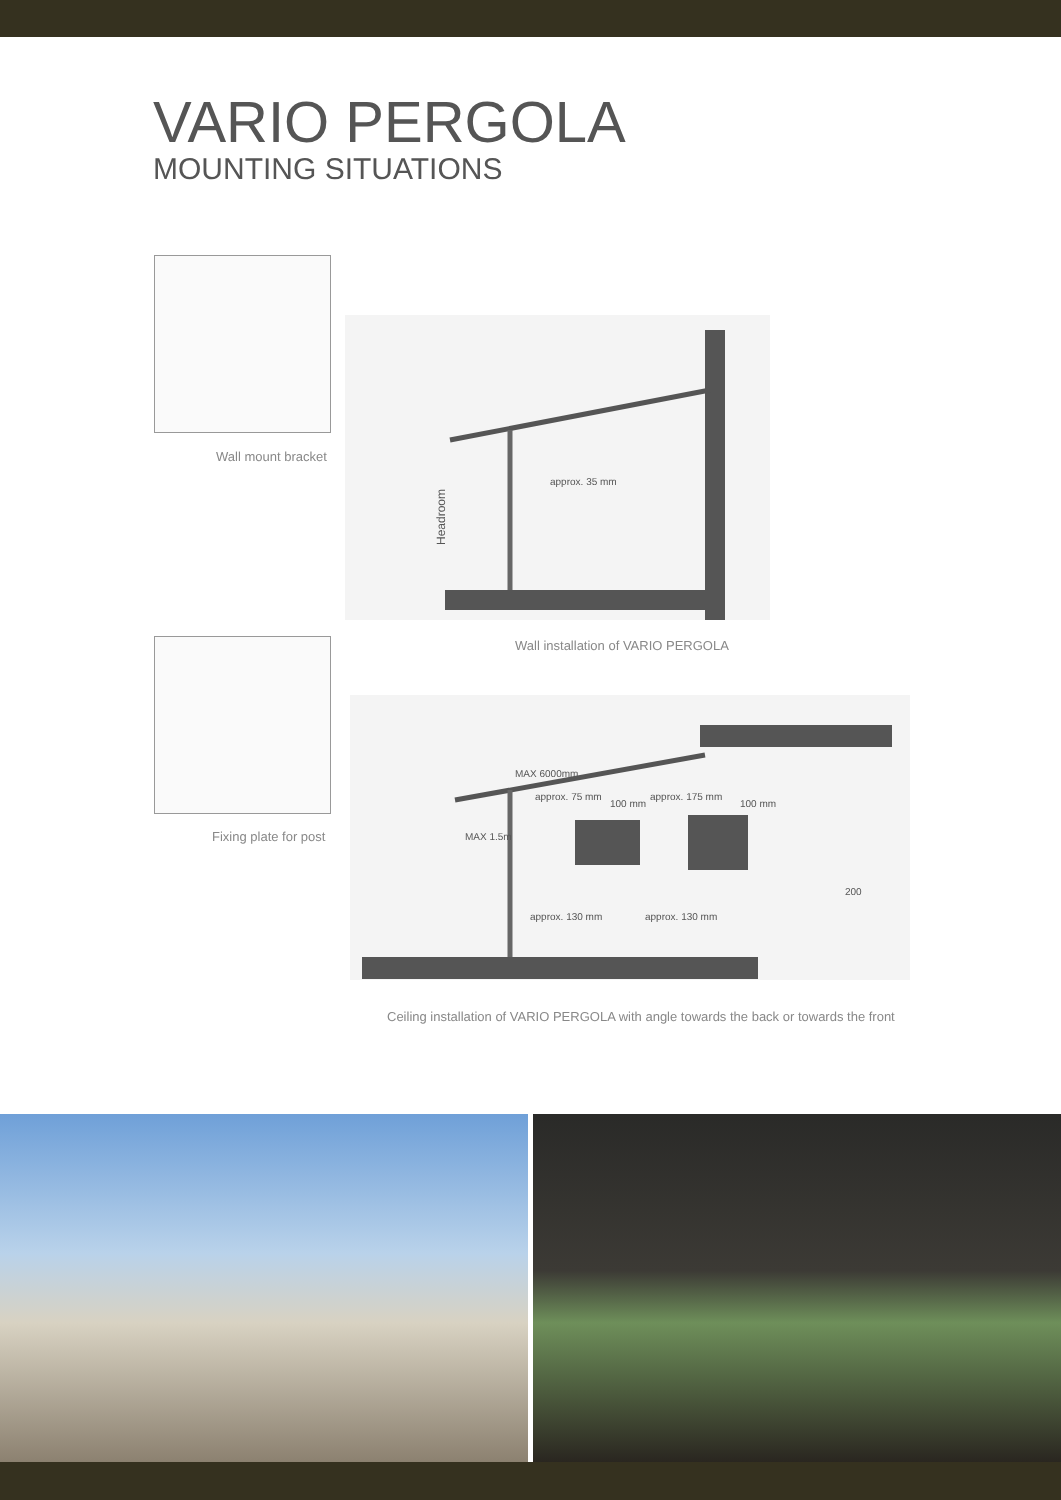VARIO PERGOLA
MOUNTING SITUATIONS
Wall mount bracket
Headroom
approx. 35 mm
Wall installation of VARIO PERGOLA
Fixing plate for post
MAX 6000mm
MAX 1.5m
approx. 75 mm
100 mm
approx. 175 mm
100 mm
approx. 130 mm
approx. 130 mm
200
Ceiling installation of VARIO PERGOLA with angle towards the back or towards the front